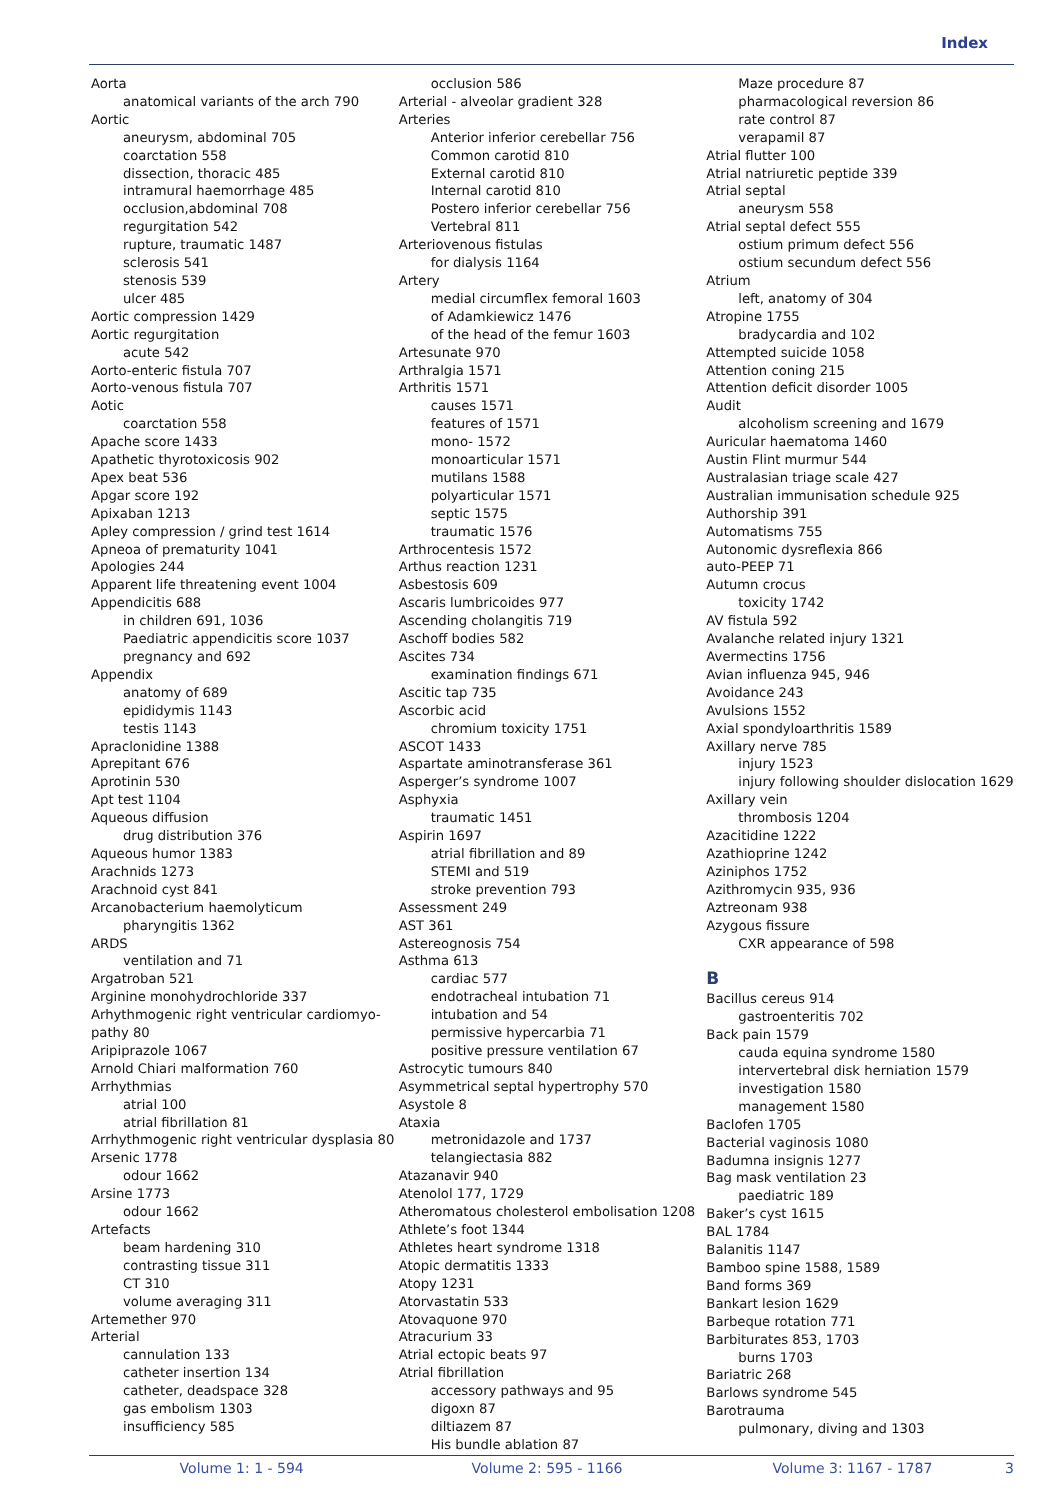Index
Aorta
anatomical variants of the arch 790
Aortic
aneurysm, abdominal 705
coarctation 558
dissection, thoracic 485
intramural haemorrhage 485
occlusion,abdominal 708
regurgitation 542
rupture, traumatic 1487
sclerosis 541
stenosis 539
ulcer 485
Aortic compression 1429
Aortic regurgitation
acute 542
Aorto-enteric fistula 707
Aorto-venous fistula 707
Aotic
coarctation 558
Apache score 1433
Apathetic thyrotoxicosis 902
Apex beat 536
Apgar score 192
Apixaban 1213
Apley compression / grind test 1614
Apneoa of prematurity 1041
Apologies 244
Apparent life threatening event 1004
Appendicitis 688
in children 691, 1036
Paediatric appendicitis score 1037
pregnancy and 692
Appendix
anatomy of 689
epididymis 1143
testis 1143
Apraclonidine 1388
Aprepitant 676
Aprotinin 530
Apt test 1104
Aqueous diffusion
drug distribution 376
Aqueous humor 1383
Arachnids 1273
Arachnoid cyst 841
Arcanobacterium haemolyticum
pharyngitis 1362
ARDS
ventilation and 71
Argatroban 521
Arginine monohydrochloride 337
Arhythmogenic right ventricular cardiomyo-pathy 80
Aripiprazole 1067
Arnold Chiari malformation 760
Arrhythmias
atrial 100
atrial fibrillation 81
Arrhythmogenic right ventricular dysplasia 80
Arsenic 1778
odour 1662
Arsine 1773
odour 1662
Artefacts
beam hardening 310
contrasting tissue 311
CT 310
volume averaging 311
Artemether 970
Arterial
cannulation 133
catheter insertion 134
catheter, deadspace 328
gas embolism 1303
insufficiency 585
occlusion 586
Arterial - alveolar gradient 328
Arteries
Anterior inferior cerebellar 756
Common carotid 810
External carotid 810
Internal carotid 810
Postero inferior cerebellar 756
Vertebral 811
Arteriovenous fistulas
for dialysis 1164
Artery
medial circumflex femoral 1603
of Adamkiewicz 1476
of the head of the femur 1603
Artesunate 970
Arthralgia 1571
Arthritis 1571
causes 1571
features of 1571
mono- 1572
monoarticular 1571
mutilans 1588
polyarticular 1571
septic 1575
traumatic 1576
Arthrocentesis 1572
Arthus reaction 1231
Asbestosis 609
Ascaris lumbricoides 977
Ascending cholangitis 719
Aschoff bodies 582
Ascites 734
examination findings 671
Ascitic tap 735
Ascorbic acid
chromium toxicity 1751
ASCOT 1433
Aspartate aminotransferase 361
Asperger’s syndrome 1007
Asphyxia
traumatic 1451
Aspirin 1697
atrial fibrillation and 89
STEMI and 519
stroke prevention 793
Assessment 249
AST 361
Astereognosis 754
Asthma 613
cardiac 577
endotracheal intubation 71
intubation and 54
permissive hypercarbia 71
positive pressure ventilation 67
Astrocytic tumours 840
Asymmetrical septal hypertrophy 570
Asystole 8
Ataxia
metronidazole and 1737
telangiectasia 882
Atazanavir 940
Atenolol 177, 1729
Atheromatous cholesterol embolisation 1208
Athlete’s foot 1344
Athletes heart syndrome 1318
Atopic dermatitis 1333
Atopy 1231
Atorvastatin 533
Atovaquone 970
Atracurium 33
Atrial ectopic beats 97
Atrial fibrillation
accessory pathways and 95
digoxn 87
diltiazem 87
His bundle ablation 87
Maze procedure 87
pharmacological reversion 86
rate control 87
verapamil 87
Atrial flutter 100
Atrial natriuretic peptide 339
Atrial septal
aneurysm 558
Atrial septal defect 555
ostium primum defect 556
ostium secundum defect 556
Atrium
left, anatomy of 304
Atropine 1755
bradycardia and 102
Attempted suicide 1058
Attention coning 215
Attention deficit disorder 1005
Audit
alcoholism screening and 1679
Auricular haematoma 1460
Austin Flint murmur 544
Australasian triage scale 427
Australian immunisation schedule 925
Authorship 391
Automatisms 755
Autonomic dysreflexia 866
auto-PEEP 71
Autumn crocus
toxicity 1742
AV fistula 592
Avalanche related injury 1321
Avermectins 1756
Avian influenza 945, 946
Avoidance 243
Avulsions 1552
Axial spondyloarthritis 1589
Axillary nerve 785
injury 1523
injury following shoulder dislocation 1629
Axillary vein
thrombosis 1204
Azacitidine 1222
Azathioprine 1242
Aziniphos 1752
Azithromycin 935, 936
Aztreonam 938
Azygous fissure
CXR appearance of 598
B
Bacillus cereus 914
gastroenteritis 702
Back pain 1579
cauda equina syndrome 1580
intervertebral disk herniation 1579
investigation 1580
management 1580
Baclofen 1705
Bacterial vaginosis 1080
Badumna insignis 1277
Bag mask ventilation 23
paediatric 189
Baker’s cyst 1615
BAL 1784
Balanitis 1147
Bamboo spine 1588, 1589
Band forms 369
Bankart lesion 1629
Barbeque rotation 771
Barbiturates 853, 1703
burns 1703
Bariatric 268
Barlows syndrome 545
Barotrauma
pulmonary, diving and 1303
Volume 1: 1 - 594 Volume 2: 595 - 1166 Volume 3: 1167 - 1787 3